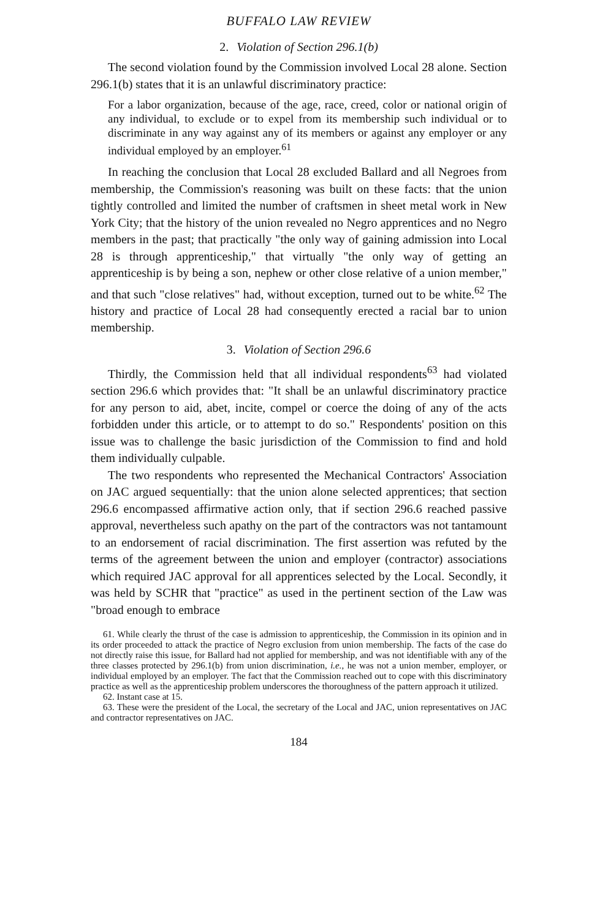BUFFALO LAW REVIEW
2. Violation of Section 296.1(b)
The second violation found by the Commission involved Local 28 alone. Section 296.1(b) states that it is an unlawful discriminatory practice:
For a labor organization, because of the age, race, creed, color or national origin of any individual, to exclude or to expel from its membership such individual or to discriminate in any way against any of its members or against any employer or any individual employed by an employer.<sup>61</sup>
In reaching the conclusion that Local 28 excluded Ballard and all Negroes from membership, the Commission's reasoning was built on these facts: that the union tightly controlled and limited the number of craftsmen in sheet metal work in New York City; that the history of the union revealed no Negro apprentices and no Negro members in the past; that practically "the only way of gaining admission into Local 28 is through apprenticeship," that virtually "the only way of getting an apprenticeship is by being a son, nephew or other close relative of a union member," and that such "close relatives" had, without exception, turned out to be white.<sup>62</sup> The history and practice of Local 28 had consequently erected a racial bar to union membership.
3. Violation of Section 296.6
Thirdly, the Commission held that all individual respondents<sup>63</sup> had violated section 296.6 which provides that: "It shall be an unlawful discriminatory practice for any person to aid, abet, incite, compel or coerce the doing of any of the acts forbidden under this article, or to attempt to do so." Respondents' position on this issue was to challenge the basic jurisdiction of the Commission to find and hold them individually culpable.
The two respondents who represented the Mechanical Contractors' Association on JAC argued sequentially: that the union alone selected apprentices; that section 296.6 encompassed affirmative action only, that if section 296.6 reached passive approval, nevertheless such apathy on the part of the contractors was not tantamount to an endorsement of racial discrimination. The first assertion was refuted by the terms of the agreement between the union and employer (contractor) associations which required JAC approval for all apprentices selected by the Local. Secondly, it was held by SCHR that "practice" as used in the pertinent section of the Law was "broad enough to embrace
61. While clearly the thrust of the case is admission to apprenticeship, the Commission in its opinion and in its order proceeded to attack the practice of Negro exclusion from union membership. The facts of the case do not directly raise this issue, for Ballard had not applied for membership, and was not identifiable with any of the three classes protected by 296.1(b) from union discrimination, i.e., he was not a union member, employer, or individual employed by an employer. The fact that the Commission reached out to cope with this discriminatory practice as well as the apprenticeship problem underscores the thoroughness of the pattern approach it utilized.
62. Instant case at 15.
63. These were the president of the Local, the secretary of the Local and JAC, union representatives on JAC and contractor representatives on JAC.
184